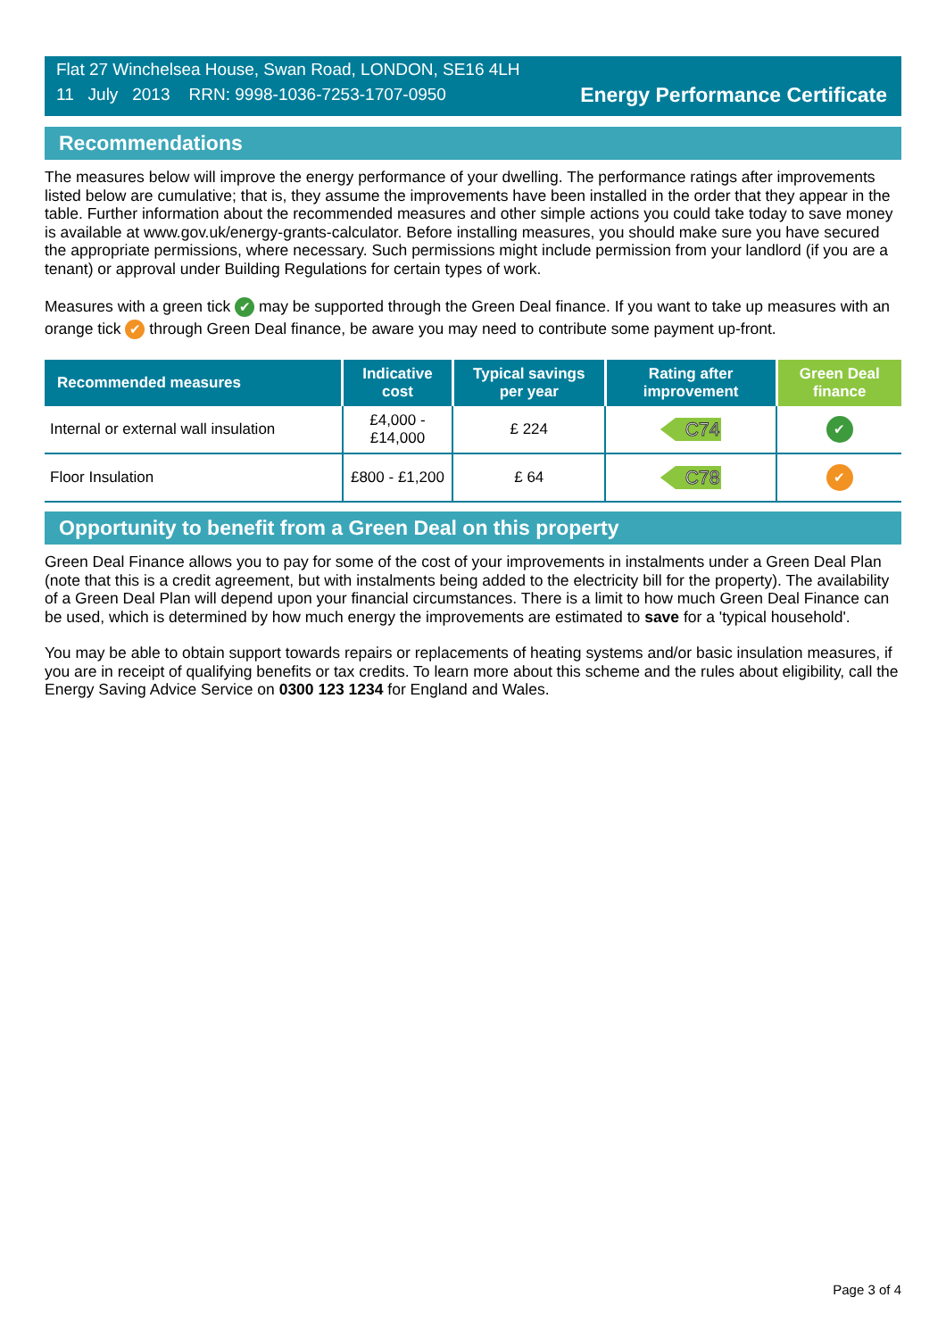Flat 27 Winchelsea House, Swan Road, LONDON, SE16 4LH
11 July 2013 RRN: 9998-1036-7253-1707-0950
Energy Performance Certificate
Recommendations
The measures below will improve the energy performance of your dwelling. The performance ratings after improvements listed below are cumulative; that is, they assume the improvements have been installed in the order that they appear in the table. Further information about the recommended measures and other simple actions you could take today to save money is available at www.gov.uk/energy-grants-calculator. Before installing measures, you should make sure you have secured the appropriate permissions, where necessary. Such permissions might include permission from your landlord (if you are a tenant) or approval under Building Regulations for certain types of work.
Measures with a green tick ✔ may be supported through the Green Deal finance. If you want to take up measures with an orange tick ✔ through Green Deal finance, be aware you may need to contribute some payment up-front.
| Recommended measures | Indicative cost | Typical savings per year | Rating after improvement | Green Deal finance |
| --- | --- | --- | --- | --- |
| Internal or external wall insulation | £4,000 - £14,000 | £ 224 | C74 | ✔ |
| Floor Insulation | £800 - £1,200 | £ 64 | C78 | ✔ |
Opportunity to benefit from a Green Deal on this property
Green Deal Finance allows you to pay for some of the cost of your improvements in instalments under a Green Deal Plan (note that this is a credit agreement, but with instalments being added to the electricity bill for the property). The availability of a Green Deal Plan will depend upon your financial circumstances. There is a limit to how much Green Deal Finance can be used, which is determined by how much energy the improvements are estimated to save for a 'typical household'.
You may be able to obtain support towards repairs or replacements of heating systems and/or basic insulation measures, if you are in receipt of qualifying benefits or tax credits. To learn more about this scheme and the rules about eligibility, call the Energy Saving Advice Service on 0300 123 1234 for England and Wales.
Page 3 of 4